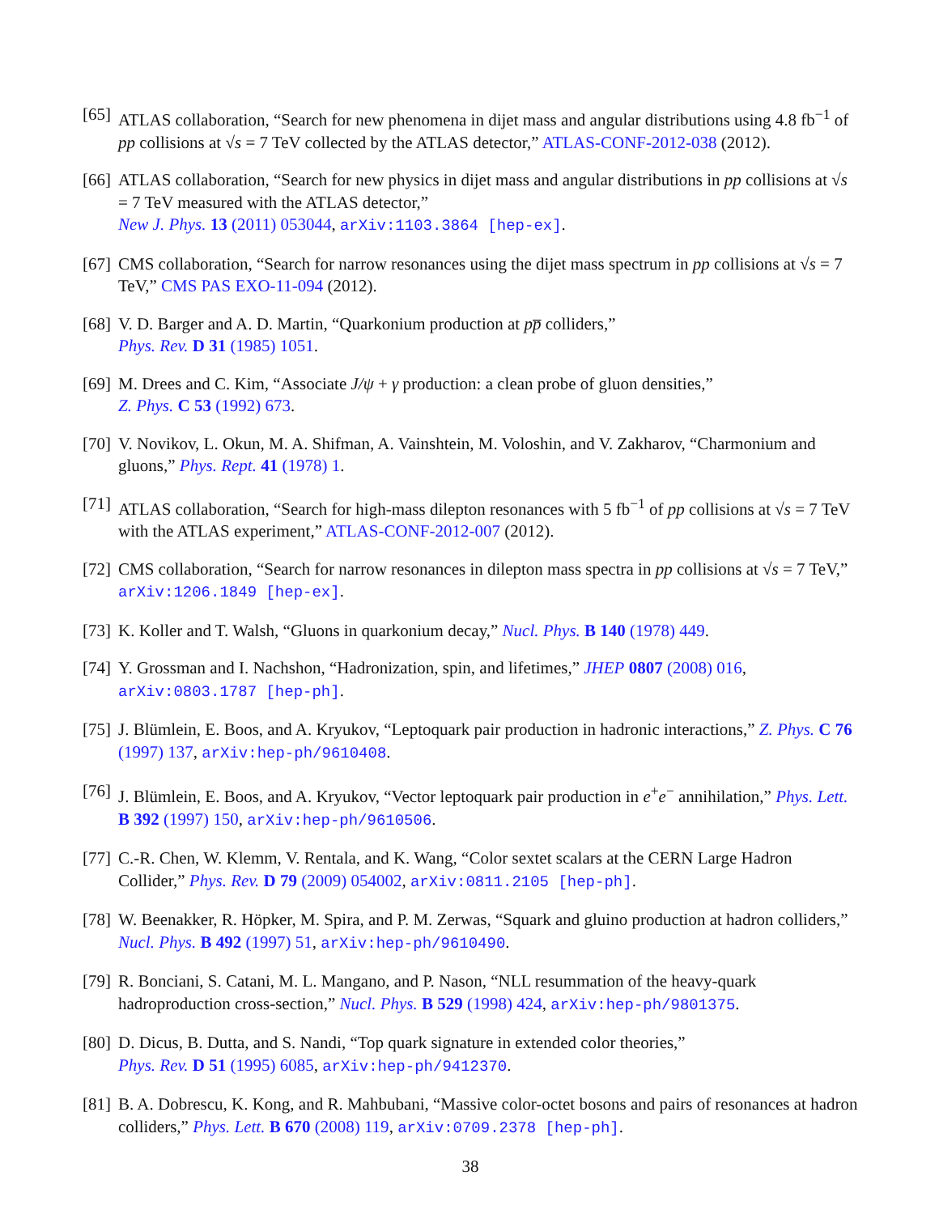[65]
ATLAS collaboration, “Search for new phenomena in dijet mass and angular distributions using 4.8 fb<sup>−1</sup> of pp collisions at √s = 7 TeV collected by the ATLAS detector,” ATLAS-CONF-2012-038 (2012).
[66]
ATLAS collaboration, “Search for new physics in dijet mass and angular distributions in pp collisions at √s = 7 TeV measured with the ATLAS detector,”
New J. Phys. 13 (2011) 053044, arXiv:1103.3864 [hep-ex].
[67]
CMS collaboration, “Search for narrow resonances using the dijet mass spectrum in pp collisions at √s = 7 TeV,” CMS PAS EXO-11-094 (2012).
[68]
V. D. Barger and A. D. Martin, “Quarkonium production at pp̅ colliders,”
Phys. Rev. D 31 (1985) 1051.
[69]
M. Drees and C. Kim, “Associate J/ψ + γ production: a clean probe of gluon densities,”
Z. Phys. C 53 (1992) 673.
[70]
V. Novikov, L. Okun, M. A. Shifman, A. Vainshtein, M. Voloshin, and V. Zakharov, “Charmonium and gluons,” Phys. Rept. 41 (1978) 1.
[71]
ATLAS collaboration, “Search for high-mass dilepton resonances with 5 fb<sup>−1</sup> of pp collisions at √s = 7 TeV with the ATLAS experiment,” ATLAS-CONF-2012-007 (2012).
[72]
CMS collaboration, “Search for narrow resonances in dilepton mass spectra in pp collisions at √s = 7 TeV,” arXiv:1206.1849 [hep-ex].
[73]
K. Koller and T. Walsh, “Gluons in quarkonium decay,” Nucl. Phys. B 140 (1978) 449.
[74]
Y. Grossman and I. Nachshon, “Hadronization, spin, and lifetimes,” JHEP 0807 (2008) 016, arXiv:0803.1787 [hep-ph].
[75]
J. Blümlein, E. Boos, and A. Kryukov, “Leptoquark pair production in hadronic interactions,” Z. Phys. C 76 (1997) 137, arXiv:hep-ph/9610408.
[76]
J. Blümlein, E. Boos, and A. Kryukov, “Vector leptoquark pair production in e<sup>+</sup>e<sup>−</sup> annihilation,” Phys. Lett. B 392 (1997) 150, arXiv:hep-ph/9610506.
[77]
C.-R. Chen, W. Klemm, V. Rentala, and K. Wang, “Color sextet scalars at the CERN Large Hadron Collider,” Phys. Rev. D 79 (2009) 054002, arXiv:0811.2105 [hep-ph].
[78]
W. Beenakker, R. Höpker, M. Spira, and P. M. Zerwas, “Squark and gluino production at hadron colliders,” Nucl. Phys. B 492 (1997) 51, arXiv:hep-ph/9610490.
[79]
R. Bonciani, S. Catani, M. L. Mangano, and P. Nason, “NLL resummation of the heavy-quark hadroproduction cross-section,” Nucl. Phys. B 529 (1998) 424, arXiv:hep-ph/9801375.
[80]
D. Dicus, B. Dutta, and S. Nandi, “Top quark signature in extended color theories,”
Phys. Rev. D 51 (1995) 6085, arXiv:hep-ph/9412370.
[81]
B. A. Dobrescu, K. Kong, and R. Mahbubani, “Massive color-octet bosons and pairs of resonances at hadron colliders,” Phys. Lett. B 670 (2008) 119, arXiv:0709.2378 [hep-ph].
38